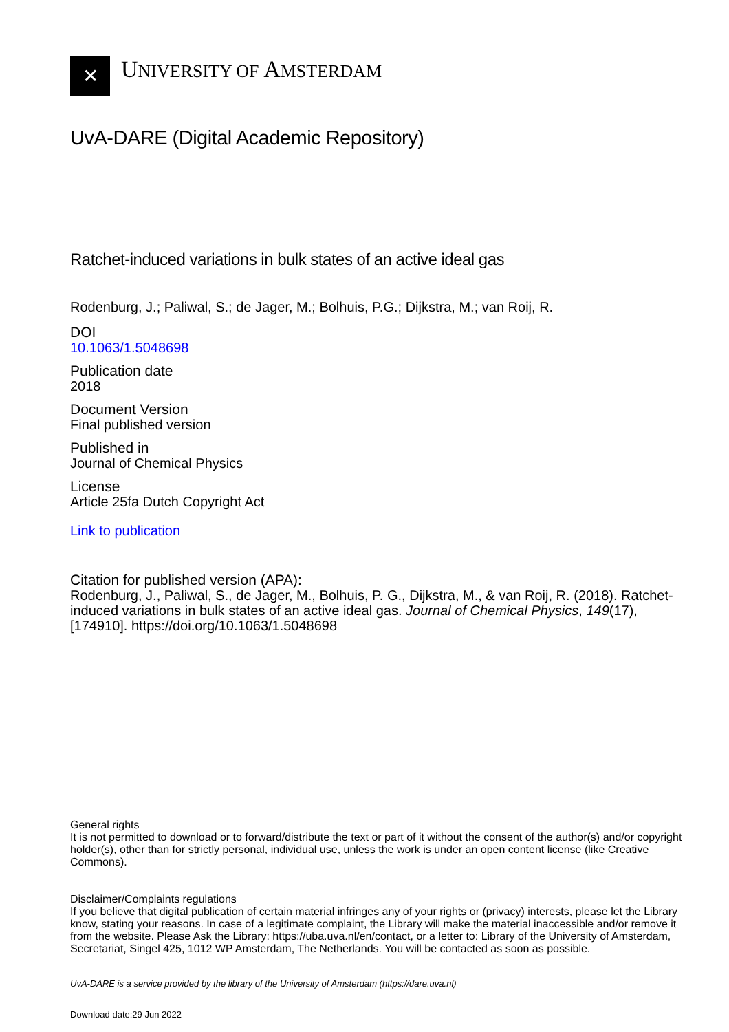✕
UNIVERSITY OF AMSTERDAM
UvA-DARE (Digital Academic Repository)
Ratchet-induced variations in bulk states of an active ideal gas
Rodenburg, J.; Paliwal, S.; de Jager, M.; Bolhuis, P.G.; Dijkstra, M.; van Roij, R.
DOI
10.1063/1.5048698
Publication date
2018
Document Version
Final published version
Published in
Journal of Chemical Physics
License
Article 25fa Dutch Copyright Act
Link to publication
Citation for published version (APA):
Rodenburg, J., Paliwal, S., de Jager, M., Bolhuis, P. G., Dijkstra, M., & van Roij, R. (2018). Ratchet-induced variations in bulk states of an active ideal gas. Journal of Chemical Physics, 149(17), [174910]. https://doi.org/10.1063/1.5048698
General rights
It is not permitted to download or to forward/distribute the text or part of it without the consent of the author(s) and/or copyright holder(s), other than for strictly personal, individual use, unless the work is under an open content license (like Creative Commons).
Disclaimer/Complaints regulations
If you believe that digital publication of certain material infringes any of your rights or (privacy) interests, please let the Library know, stating your reasons. In case of a legitimate complaint, the Library will make the material inaccessible and/or remove it from the website. Please Ask the Library: https://uba.uva.nl/en/contact, or a letter to: Library of the University of Amsterdam, Secretariat, Singel 425, 1012 WP Amsterdam, The Netherlands. You will be contacted as soon as possible.
UvA-DARE is a service provided by the library of the University of Amsterdam (https://dare.uva.nl)
Download date:29 Jun 2022